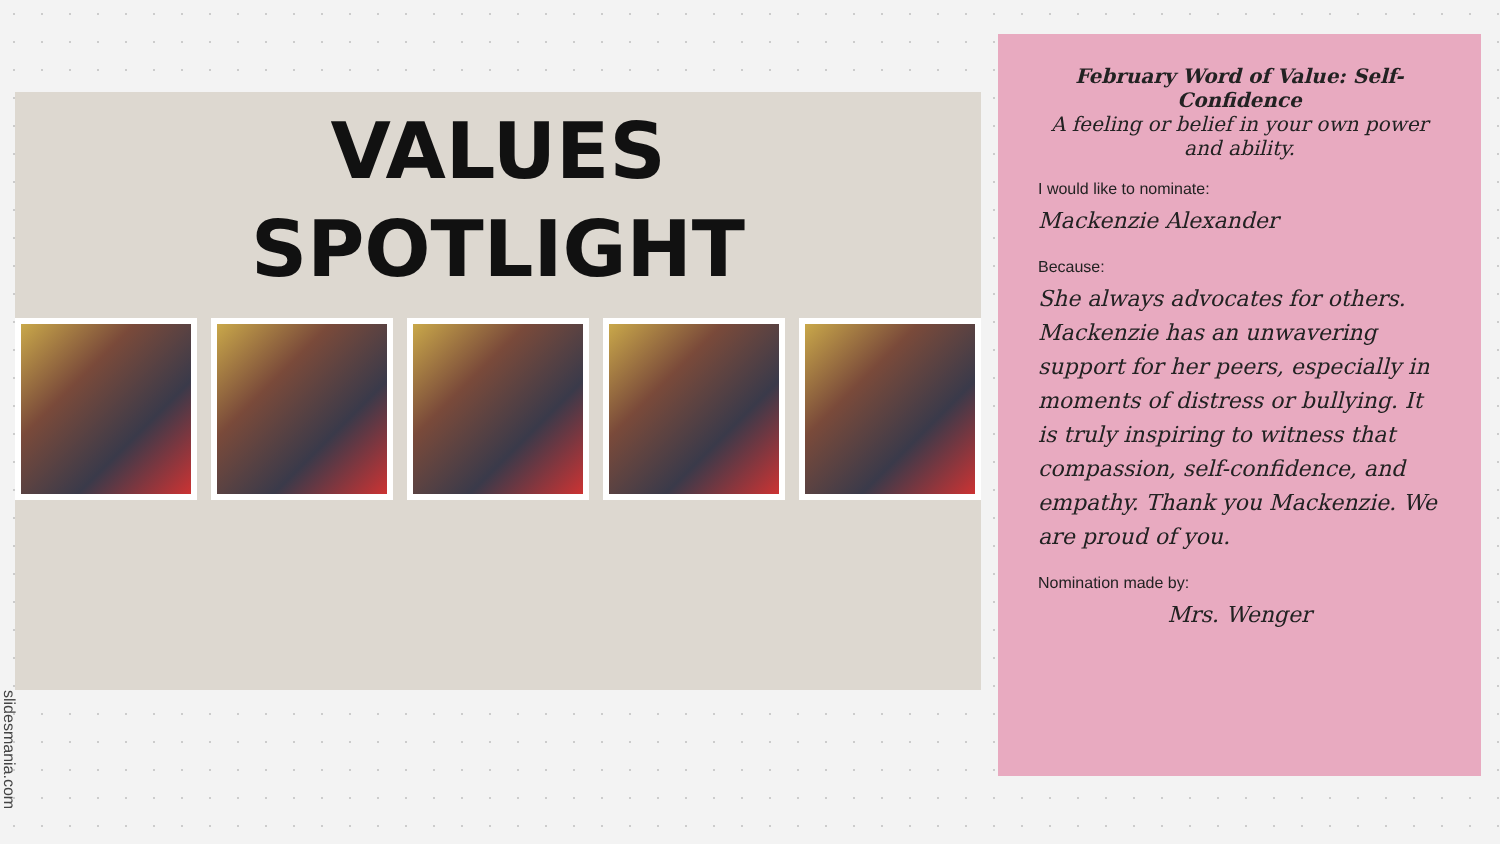VALUES
SPOTLIGHT
February Word of Value: Self-Confidence
A feeling or belief in your own power and ability.
I would like to nominate:
Mackenzie Alexander
Because:
She always advocates for others. Mackenzie has an unwavering support for her peers, especially in moments of distress or bullying. It is truly inspiring to witness that compassion, self-confidence, and empathy. Thank you Mackenzie. We are proud of you.
Nomination made by:
Mrs. Wenger
slidesmania.com